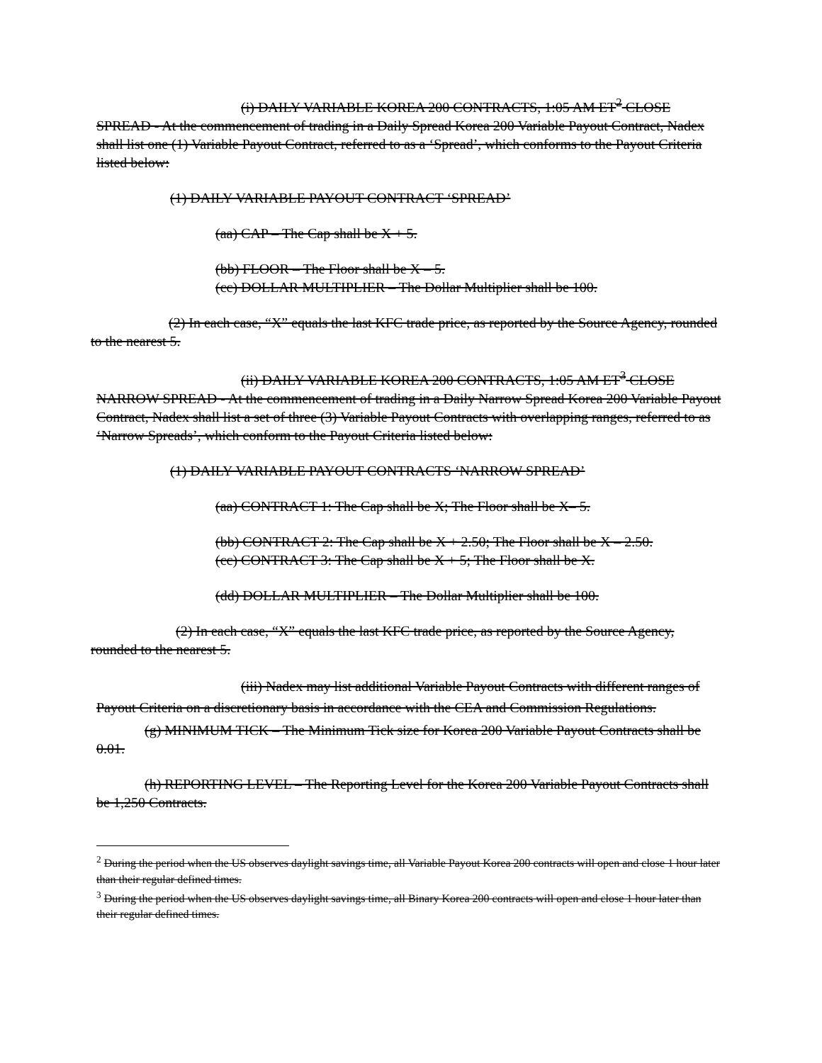(i) DAILY VARIABLE KOREA 200 CONTRACTS, 1:05 AM ET<sup>2</sup> CLOSE SPREAD - At the commencement of trading in a Daily Spread Korea 200 Variable Payout Contract, Nadex shall list one (1) Variable Payout Contract, referred to as a ‘Spread’, which conforms to the Payout Criteria listed below:
(1) DAILY VARIABLE PAYOUT CONTRACT ‘SPREAD’
(aa) CAP – The Cap shall be X + 5.
(bb) FLOOR – The Floor shall be X – 5.
(cc) DOLLAR MULTIPLIER – The Dollar Multiplier shall be 100.
(2) In each case, “X” equals the last KFC trade price, as reported by the Source Agency, rounded to the nearest 5.
(ii) DAILY VARIABLE KOREA 200 CONTRACTS, 1:05 AM ET<sup>3</sup> CLOSE NARROW SPREAD - At the commencement of trading in a Daily Narrow Spread Korea 200 Variable Payout Contract, Nadex shall list a set of three (3) Variable Payout Contracts with overlapping ranges, referred to as ‘Narrow Spreads’, which conform to the Payout Criteria listed below:
(1) DAILY VARIABLE PAYOUT CONTRACTS ‘NARROW SPREAD’
(aa) CONTRACT 1: The Cap shall be X; The Floor shall be X– 5.
(bb) CONTRACT 2: The Cap shall be X + 2.50; The Floor shall be X – 2.50.
(cc) CONTRACT 3: The Cap shall be X + 5; The Floor shall be X.
(dd) DOLLAR MULTIPLIER – The Dollar Multiplier shall be 100.
(2) In each case, “X” equals the last KFC trade price, as reported by the Source Agency, rounded to the nearest 5.
(iii) Nadex may list additional Variable Payout Contracts with different ranges of Payout Criteria on a discretionary basis in accordance with the CEA and Commission Regulations.
(g) MINIMUM TICK – The Minimum Tick size for Korea 200 Variable Payout Contracts shall be 0.01.
(h) REPORTING LEVEL – The Reporting Level for the Korea 200 Variable Payout Contracts shall be 1,250 Contracts.
<sup>2</sup> During the period when the US observes daylight savings time, all Variable Payout Korea 200 contracts will open and close 1 hour later than their regular defined times.
<sup>3</sup> During the period when the US observes daylight savings time, all Binary Korea 200 contracts will open and close 1 hour later than their regular defined times.